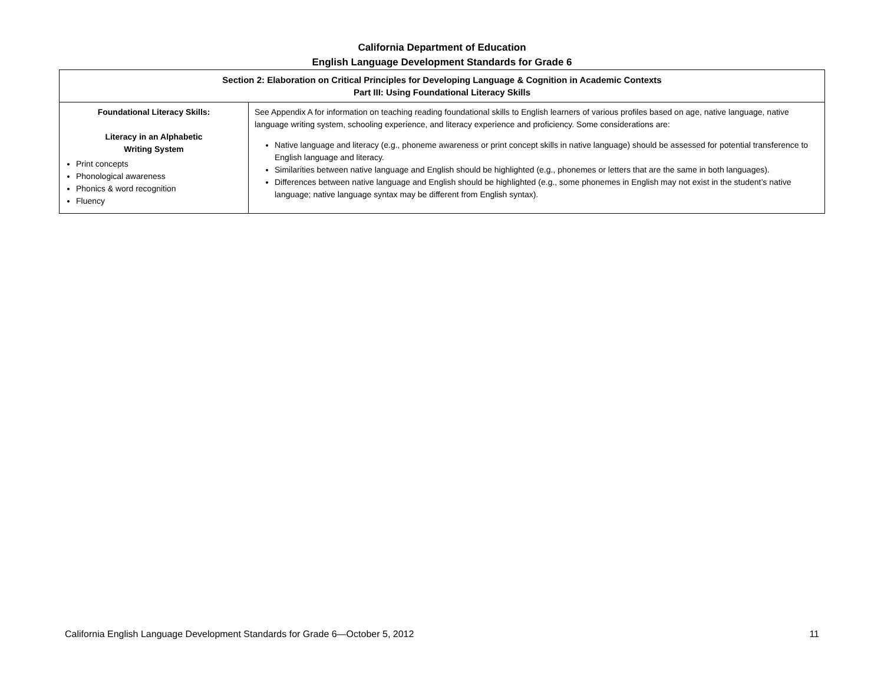California Department of Education
English Language Development Standards for Grade 6
| Section 2: Elaboration on Critical Principles for Developing Language & Cognition in Academic Contexts Part III: Using Foundational Literacy Skills | |
| Foundational Literacy Skills: Literacy in an Alphabetic Writing System Print concepts Phonological awareness Phonics & word recognition Fluency | See Appendix A for information on teaching reading foundational skills to English learners of various profiles based on age, native language, native language writing system, schooling experience, and literacy experience and proficiency. Some considerations are: Native language and literacy (e.g., phoneme awareness or print concept skills in native language) should be assessed for potential transference to English language and literacy. Similarities between native language and English should be highlighted (e.g., phonemes or letters that are the same in both languages). Differences between native language and English should be highlighted (e.g., some phonemes in English may not exist in the student’s native language; native language syntax may be different from English syntax). |
California English Language Development Standards for Grade 6—October 5, 2012 11